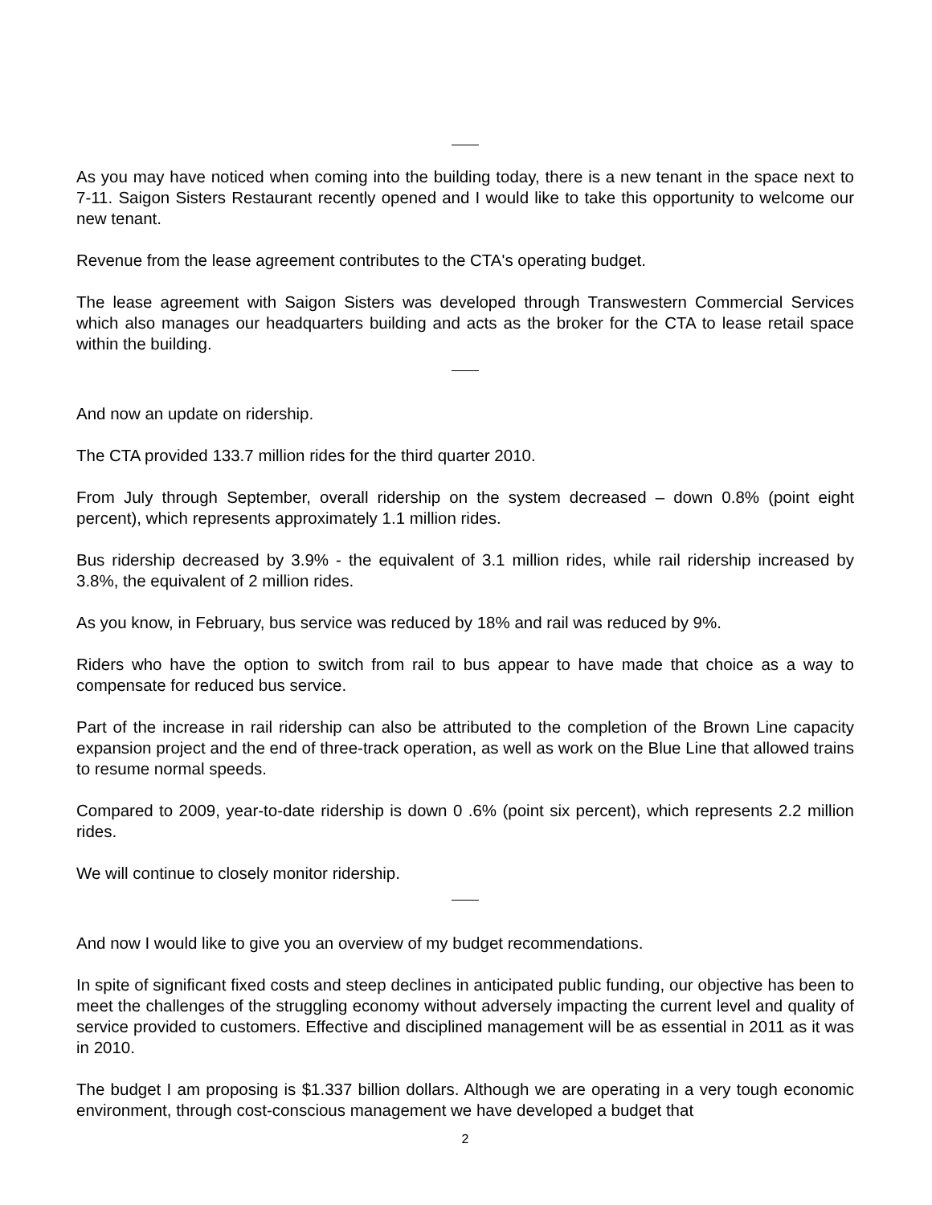As you may have noticed when coming into the building today, there is a new tenant in the space next to 7-11. Saigon Sisters Restaurant recently opened and I would like to take this opportunity to welcome our new tenant.
Revenue from the lease agreement contributes to the CTA's operating budget.
The lease agreement with Saigon Sisters was developed through Transwestern Commercial Services which also manages our headquarters building and acts as the broker for the CTA to lease retail space within the building.
And now an update on ridership.
The CTA provided 133.7 million rides for the third quarter 2010.
From July through September, overall ridership on the system decreased – down 0.8% (point eight percent), which represents approximately 1.1 million rides.
Bus ridership decreased by 3.9% - the equivalent of 3.1 million rides, while rail ridership increased by 3.8%, the equivalent of 2 million rides.
As you know, in February, bus service was reduced by 18% and rail was reduced by 9%.
Riders who have the option to switch from rail to bus appear to have made that choice as a way to compensate for reduced bus service.
Part of the increase in rail ridership can also be attributed to the completion of the Brown Line capacity expansion project and the end of three-track operation, as well as work on the Blue Line that allowed trains to resume normal speeds.
Compared to 2009, year-to-date ridership is down 0 .6% (point six percent), which represents 2.2 million rides.
We will continue to closely monitor ridership.
And now I would like to give you an overview of my budget recommendations.
In spite of significant fixed costs and steep declines in anticipated public funding, our objective has been to meet the challenges of the struggling economy without adversely impacting the current level and quality of service provided to customers. Effective and disciplined management will be as essential in 2011 as it was in 2010.
The budget I am proposing is $1.337 billion dollars. Although we are operating in a very tough economic environment, through cost-conscious management we have developed a budget that
2